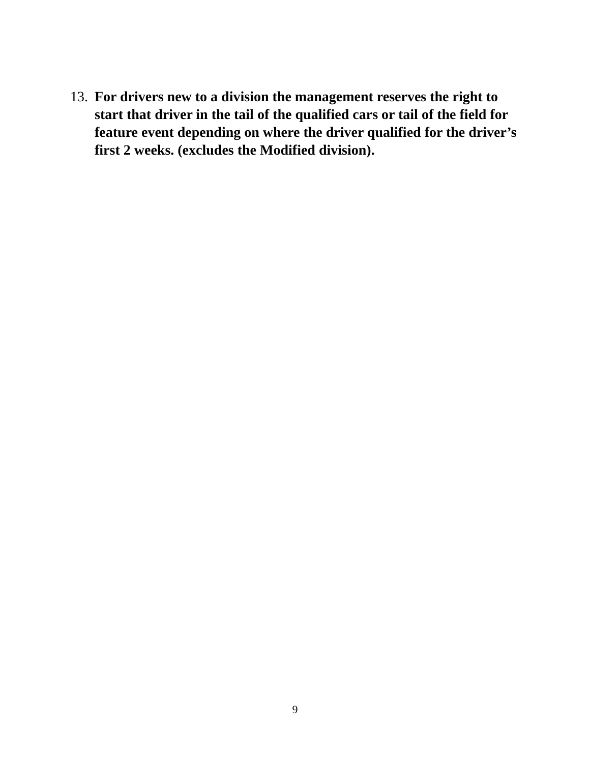13. For drivers new to a division the management reserves the right to start that driver in the tail of the qualified cars or tail of the field for feature event depending on where the driver qualified for the driver’s first 2 weeks. (excludes the Modified division).
9